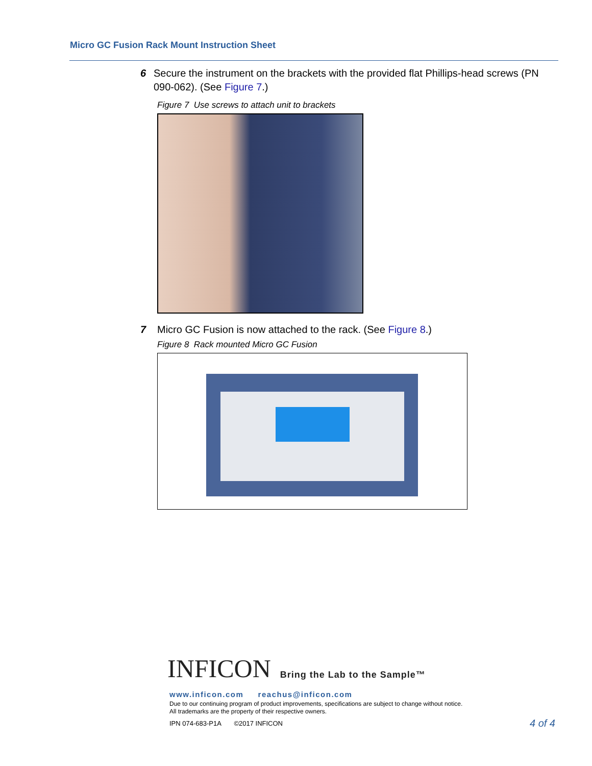Micro GC Fusion Rack Mount Instruction Sheet
6 Secure the instrument on the brackets with the provided flat Phillips-head screws (PN 090-062). (See Figure 7.)
Figure 7 Use screws to attach unit to brackets
7 Micro GC Fusion is now attached to the rack. (See Figure 8.)
Figure 8 Rack mounted Micro GC Fusion
INFICON Bring the Lab to the Sample™
www.inficon.com reachus@inficon.com
Due to our continuing program of product improvements, specifications are subject to change without notice.
All trademarks are the property of their respective owners.
IPN 074-683-P1A ©2017 INFICON 4 of 4